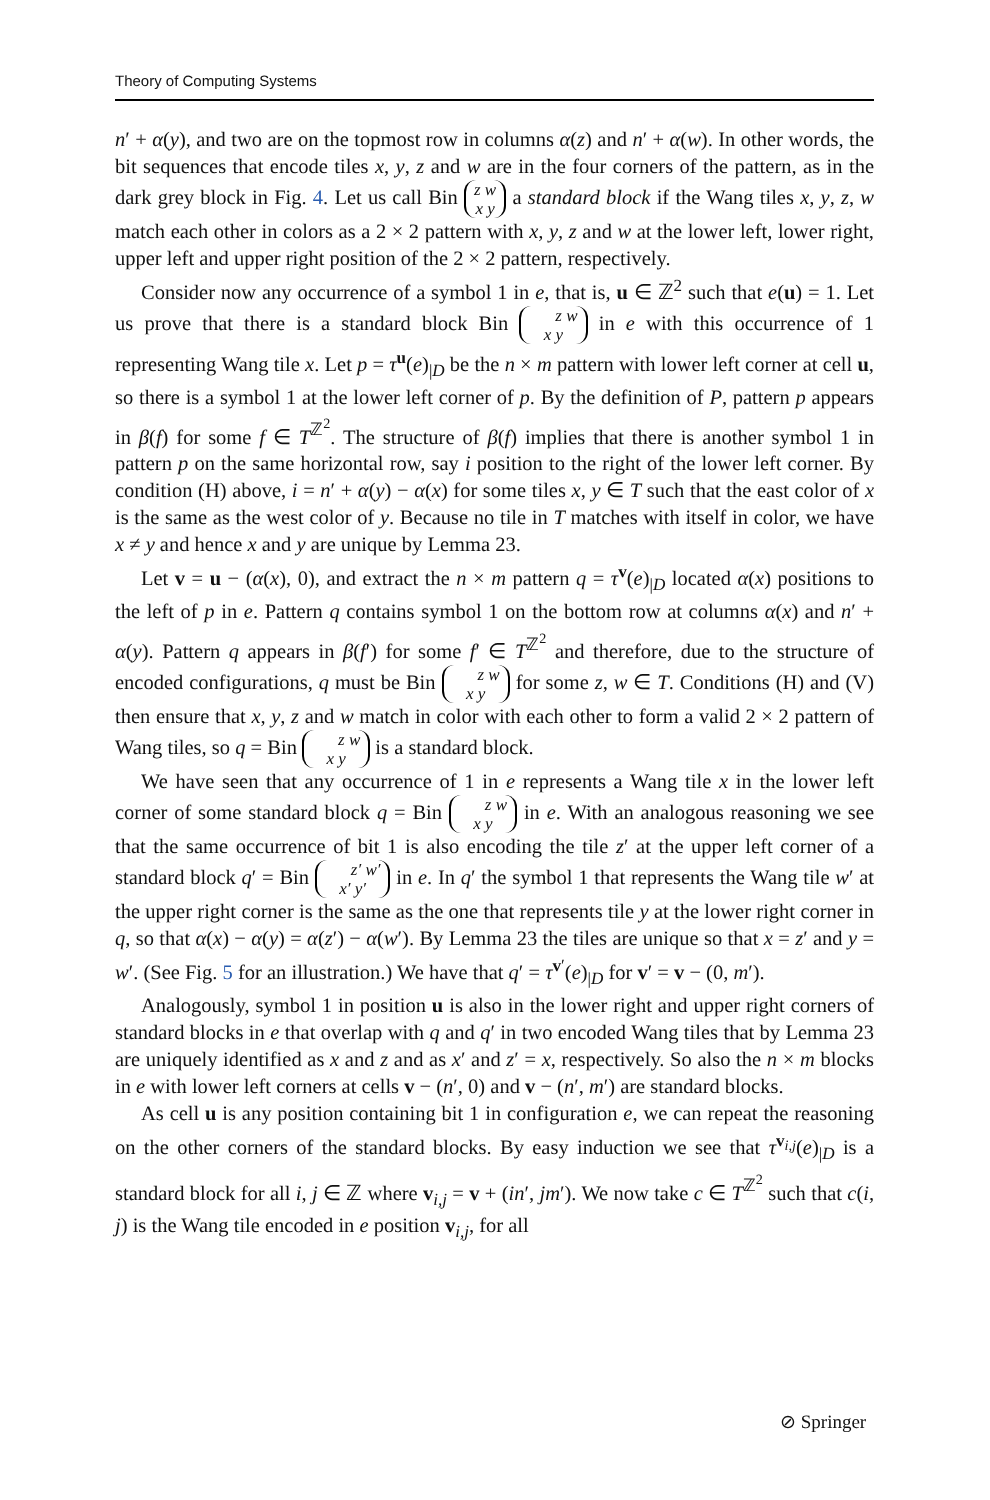Theory of Computing Systems
n′ + α(y), and two are on the topmost row in columns α(z) and n′ + α(w). In other words, the bit sequences that encode tiles x, y, z and w are in the four corners of the pattern, as in the dark grey block in Fig. 4. Let us call Bin z w
x y a standard block if the Wang tiles x, y, z, w match each other in colors as a 2 × 2 pattern with x, y, z and w at the lower left, lower right, upper left and upper right position of the 2 × 2 pattern, respectively.
Consider now any occurrence of a symbol 1 in e, that is, u ∈ ℤ<sup>2</sup> such that e(u) = 1. Let us prove that there is a standard block Bin z w
x y in e with this occurrence of 1 representing Wang tile x. Let p = τ<sup>u</sup>(e)<sub>|D</sub> be the n × m pattern with lower left corner at cell u, so there is a symbol 1 at the lower left corner of p. By the definition of P, pattern p appears in β(f) for some f ∈ T<sup>ℤ<sup>2</sup></sup>. The structure of β(f) implies that there is another symbol 1 in pattern p on the same horizontal row, say i position to the right of the lower left corner. By condition (H) above, i = n′ + α(y) − α(x) for some tiles x, y ∈ T such that the east color of x is the same as the west color of y. Because no tile in T matches with itself in color, we have x ≠ y and hence x and y are unique by Lemma 23.
Let v = u − (α(x), 0), and extract the n × m pattern q = τ<sup>v</sup>(e)<sub>|D</sub> located α(x) positions to the left of p in e. Pattern q contains symbol 1 on the bottom row at columns α(x) and n′ + α(y). Pattern q appears in β(f′) for some f′ ∈ T<sup>ℤ<sup>2</sup></sup> and therefore, due to the structure of encoded configurations, q must be Bin z w
x y for some z, w ∈ T. Conditions (H) and (V) then ensure that x, y, z and w match in color with each other to form a valid 2 × 2 pattern of Wang tiles, so q = Bin z w
x y is a standard block.
We have seen that any occurrence of 1 in e represents a Wang tile x in the lower left corner of some standard block q = Bin z w
x y in e. With an analogous reasoning we see that the same occurrence of bit 1 is also encoding the tile z′ at the upper left corner of a standard block q′ = Bin z′ w′
x′ y′ in e. In q′ the symbol 1 that represents the Wang tile w′ at the upper right corner is the same as the one that represents tile y at the lower right corner in q, so that α(x) − α(y) = α(z′) − α(w′). By Lemma 23 the tiles are unique so that x = z′ and y = w′. (See Fig. 5 for an illustration.) We have that q′ = τ<sup>v′</sup>(e)<sub>|D</sub> for v′ = v − (0, m′).
Analogously, symbol 1 in position u is also in the lower right and upper right corners of standard blocks in e that overlap with q and q′ in two encoded Wang tiles that by Lemma 23 are uniquely identified as x and z and as x′ and z′ = x, respectively. So also the n × m blocks in e with lower left corners at cells v − (n′, 0) and v − (n′, m′) are standard blocks.
As cell u is any position containing bit 1 in configuration e, we can repeat the reasoning on the other corners of the standard blocks. By easy induction we see that τ<sup>v<sub>i,j</sub></sup>(e)<sub>|D</sub> is a standard block for all i, j ∈ ℤ where v<sub>i,j</sub> = v + (in′, jm′). We now take c ∈ T<sup>ℤ<sup>2</sup></sup> such that c(i, j) is the Wang tile encoded in e position v<sub>i,j</sub>, for all
⊘ Springer